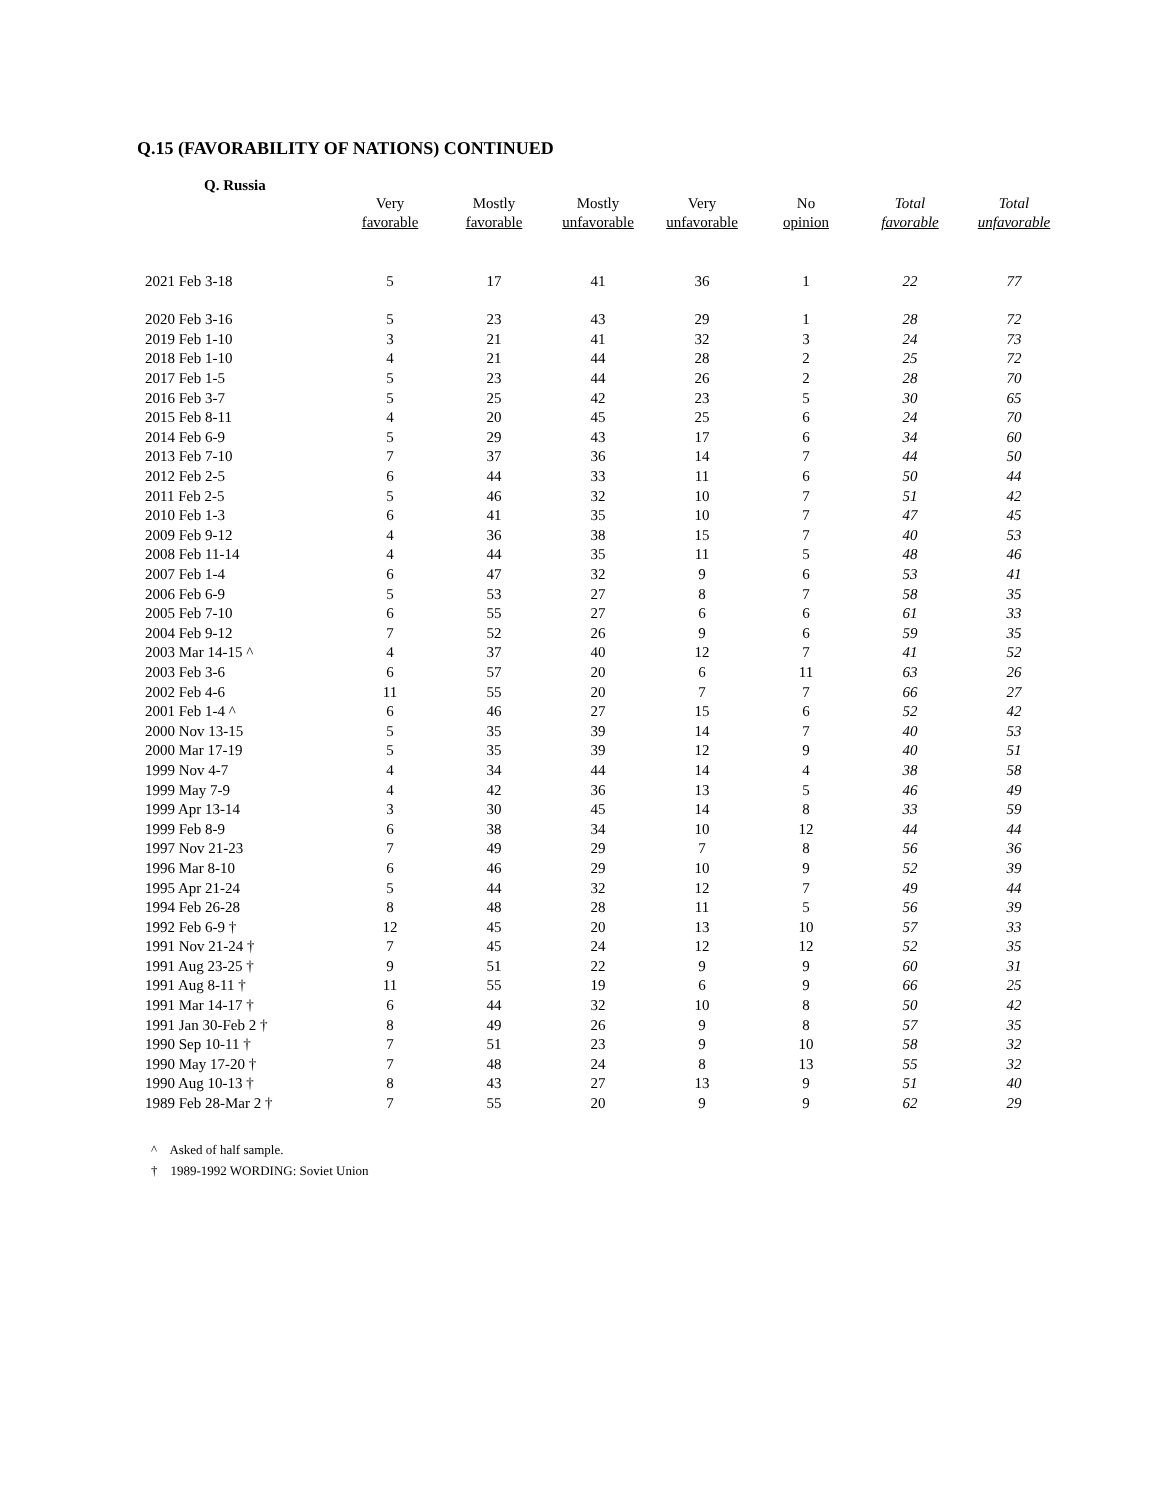Q.15 (FAVORABILITY OF NATIONS) CONTINUED
Q. Russia
| | Very favorable | Mostly favorable | Mostly unfavorable | Very unfavorable | No opinion | Total favorable | Total unfavorable |
| --- | --- | --- | --- | --- | --- | --- | --- |
| 2021 Feb 3-18 | 5 | 17 | 41 | 36 | 1 | 22 | 77 |
| 2020 Feb 3-16 | 5 | 23 | 43 | 29 | 1 | 28 | 72 |
| 2019 Feb 1-10 | 3 | 21 | 41 | 32 | 3 | 24 | 73 |
| 2018 Feb 1-10 | 4 | 21 | 44 | 28 | 2 | 25 | 72 |
| 2017 Feb 1-5 | 5 | 23 | 44 | 26 | 2 | 28 | 70 |
| 2016 Feb 3-7 | 5 | 25 | 42 | 23 | 5 | 30 | 65 |
| 2015 Feb 8-11 | 4 | 20 | 45 | 25 | 6 | 24 | 70 |
| 2014 Feb 6-9 | 5 | 29 | 43 | 17 | 6 | 34 | 60 |
| 2013 Feb 7-10 | 7 | 37 | 36 | 14 | 7 | 44 | 50 |
| 2012 Feb 2-5 | 6 | 44 | 33 | 11 | 6 | 50 | 44 |
| 2011 Feb 2-5 | 5 | 46 | 32 | 10 | 7 | 51 | 42 |
| 2010 Feb 1-3 | 6 | 41 | 35 | 10 | 7 | 47 | 45 |
| 2009 Feb 9-12 | 4 | 36 | 38 | 15 | 7 | 40 | 53 |
| 2008 Feb 11-14 | 4 | 44 | 35 | 11 | 5 | 48 | 46 |
| 2007 Feb 1-4 | 6 | 47 | 32 | 9 | 6 | 53 | 41 |
| 2006 Feb 6-9 | 5 | 53 | 27 | 8 | 7 | 58 | 35 |
| 2005 Feb 7-10 | 6 | 55 | 27 | 6 | 6 | 61 | 33 |
| 2004 Feb 9-12 | 7 | 52 | 26 | 9 | 6 | 59 | 35 |
| 2003 Mar 14-15 ^ | 4 | 37 | 40 | 12 | 7 | 41 | 52 |
| 2003 Feb 3-6 | 6 | 57 | 20 | 6 | 11 | 63 | 26 |
| 2002 Feb 4-6 | 11 | 55 | 20 | 7 | 7 | 66 | 27 |
| 2001 Feb 1-4 ^ | 6 | 46 | 27 | 15 | 6 | 52 | 42 |
| 2000 Nov 13-15 | 5 | 35 | 39 | 14 | 7 | 40 | 53 |
| 2000 Mar 17-19 | 5 | 35 | 39 | 12 | 9 | 40 | 51 |
| 1999 Nov 4-7 | 4 | 34 | 44 | 14 | 4 | 38 | 58 |
| 1999 May 7-9 | 4 | 42 | 36 | 13 | 5 | 46 | 49 |
| 1999 Apr 13-14 | 3 | 30 | 45 | 14 | 8 | 33 | 59 |
| 1999 Feb 8-9 | 6 | 38 | 34 | 10 | 12 | 44 | 44 |
| 1997 Nov 21-23 | 7 | 49 | 29 | 7 | 8 | 56 | 36 |
| 1996 Mar 8-10 | 6 | 46 | 29 | 10 | 9 | 52 | 39 |
| 1995 Apr 21-24 | 5 | 44 | 32 | 12 | 7 | 49 | 44 |
| 1994 Feb 26-28 | 8 | 48 | 28 | 11 | 5 | 56 | 39 |
| 1992 Feb 6-9 † | 12 | 45 | 20 | 13 | 10 | 57 | 33 |
| 1991 Nov 21-24 † | 7 | 45 | 24 | 12 | 12 | 52 | 35 |
| 1991 Aug 23-25 † | 9 | 51 | 22 | 9 | 9 | 60 | 31 |
| 1991 Aug 8-11 † | 11 | 55 | 19 | 6 | 9 | 66 | 25 |
| 1991 Mar 14-17 † | 6 | 44 | 32 | 10 | 8 | 50 | 42 |
| 1991 Jan 30-Feb 2 † | 8 | 49 | 26 | 9 | 8 | 57 | 35 |
| 1990 Sep 10-11 † | 7 | 51 | 23 | 9 | 10 | 58 | 32 |
| 1990 May 17-20 † | 7 | 48 | 24 | 8 | 13 | 55 | 32 |
| 1990 Aug 10-13 † | 8 | 43 | 27 | 13 | 9 | 51 | 40 |
| 1989 Feb 28-Mar 2 † | 7 | 55 | 20 | 9 | 9 | 62 | 29 |
^ Asked of half sample.
† 1989-1992 WORDING: Soviet Union